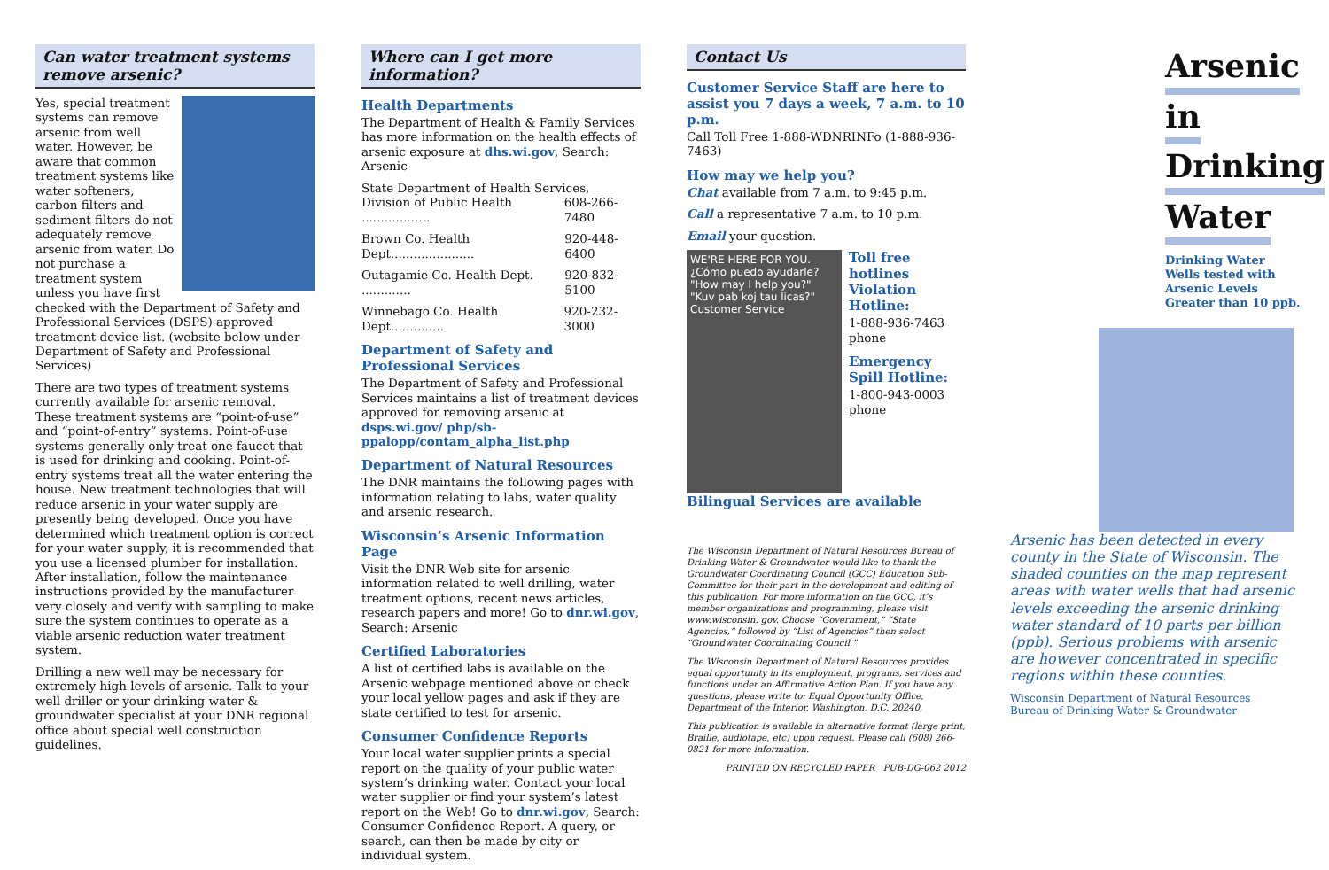Can water treatment systems remove arsenic?
Yes, special treatment systems can remove arsenic from well water. However, be aware that common treatment systems like water softeners, carbon filters and sediment filters do not adequately remove arsenic from water. Do not purchase a treatment system unless you have first checked with the Department of Safety and Professional Services (DSPS) approved treatment device list. (website below under Department of Safety and Professional Services)
There are two types of treatment systems currently available for arsenic removal. These treatment systems are “point-of-use” and “point-of-entry” systems. Point-of-use systems generally only treat one faucet that is used for drinking and cooking. Point-of-entry systems treat all the water entering the house. New treatment technologies that will reduce arsenic in your water supply are presently being developed. Once you have determined which treatment option is correct for your water supply, it is recommended that you use a licensed plumber for installation. After installation, follow the maintenance instructions provided by the manufacturer very closely and verify with sampling to make sure the system continues to operate as a viable arsenic reduction water treatment system.
Drilling a new well may be necessary for extremely high levels of arsenic. Talk to your well driller or your drinking water & groundwater specialist at your DNR regional office about special well construction guidelines.
Where can I get more information?
Health Departments
The Department of Health & Family Services has more information on the health effects of arsenic exposure at dhs.wi.gov, Search: Arsenic
State Department of Health Services,
Division of Public Health .................. 608-266-7480
Brown Co. Health Dept...................... 920-448-6400
Outagamie Co. Health Dept. ............. 920-832-5100
Winnebago Co. Health Dept.............. 920-232-3000
Department of Safety and Professional Services
The Department of Safety and Professional Services maintains a list of treatment devices approved for removing arsenic at dsps.wi.gov/ php/sb-ppalopp/contam_alpha_list.php
Department of Natural Resources
The DNR maintains the following pages with information relating to labs, water quality and arsenic research.
Wisconsin’s Arsenic Information Page
Visit the DNR Web site for arsenic information related to well drilling, water treatment options, recent news articles, research papers and more! Go to dnr.wi.gov, Search: Arsenic
Certified Laboratories
A list of certified labs is available on the Arsenic webpage mentioned above or check your local yellow pages and ask if they are state certified to test for arsenic.
Consumer Confidence Reports
Your local water supplier prints a special report on the quality of your public water system’s drinking water. Contact your local water supplier or find your system’s latest report on the Web! Go to dnr.wi.gov, Search: Consumer Confidence Report. A query, or search, can then be made by city or individual system.
Contact Us
Customer Service Staff are here to assist you 7 days a week, 7 a.m. to 10 p.m.
Call Toll Free 1-888-WDNRINFo (1-888-936-7463)
How may we help you?
Chat available from 7 a.m. to 9:45 p.m.
Call a representative 7 a.m. to 10 p.m.
Email your question.
WE'RE HERE FOR YOU.
¿Cómo puedo ayudarle?
"How may I help you?"
"Kuv pab koj tau licas?"
Customer Service
Toll free hotlines Violation Hotline:
1-888-936-7463 phone
Emergency Spill Hotline:
1-800-943-0003 phone
Bilingual Services are available
The Wisconsin Department of Natural Resources Bureau of Drinking Water & Groundwater would like to thank the Groundwater Coordinating Council (GCC) Education Sub-Committee for their part in the development and editing of this publication. For more information on the GCC, it’s member organizations and programming, please visit www.wisconsin. gov. Choose “Government,” “State Agencies,” followed by “List of Agencies” then select “Groundwater Coordinating Council.”
The Wisconsin Department of Natural Resources provides equal opportunity in its employment, programs, services and functions under an Affirmative Action Plan. If you have any questions, please write to: Equal Opportunity Office, Department of the Interior, Washington, D.C. 20240.
This publication is available in alternative format (large print, Braille, audiotape, etc) upon request. Please call (608) 266-0821 for more information.
PRINTED ON RECYCLED PAPER PUB-DG-062 2012
Arsenic
in
Drinking
Water
Drinking Water Wells tested with Arsenic Levels Greater than 10 ppb.
Arsenic has been detected in every county in the State of Wisconsin. The shaded counties on the map represent areas with water wells that had arsenic levels exceeding the arsenic drinking water standard of 10 parts per billion (ppb). Serious problems with arsenic are however concentrated in specific regions within these counties.
Wisconsin Department of Natural Resources
Bureau of Drinking Water & Groundwater